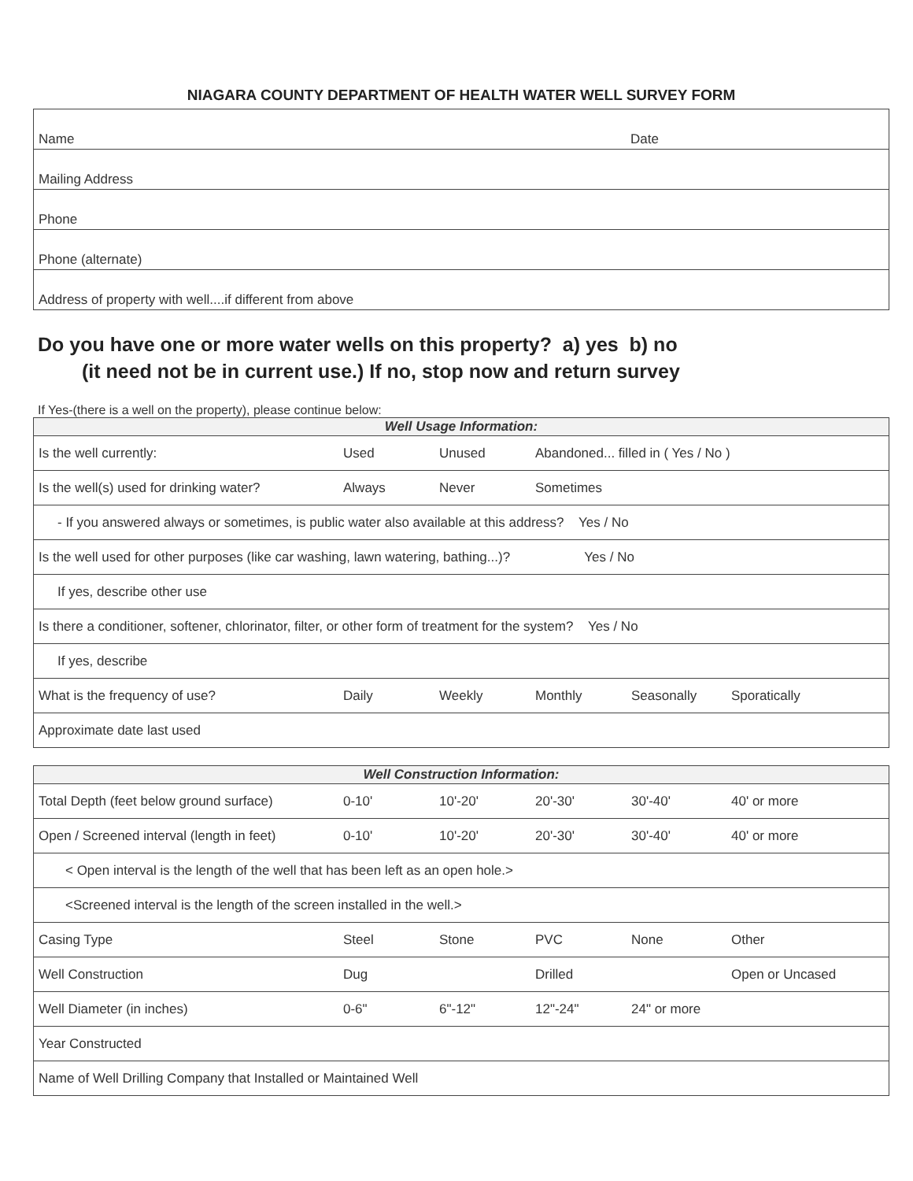NIAGARA COUNTY DEPARTMENT OF HEALTH WATER WELL SURVEY FORM
| Name | Date |
| Mailing Address | |
| Phone | |
| Phone (alternate) | |
| Address of property with well....if different from above | |
Do you have one or more water wells on this property? a) yes b) no
(it need not be in current use.) If no, stop now and return survey
If Yes-(there is a well on the property), please continue below:
| Well Usage Information: | | | | | |
| --- | --- | --- | --- | --- | --- |
| Is the well currently: | Used | Unused | Abandoned... filled in ( Yes / No ) | | |
| Is the well(s) used for drinking water? | Always | Never | Sometimes | | |
| - If you answered always or sometimes, is public water also available at this address? Yes / No | | | | | |
| Is the well used for other purposes (like car washing, lawn watering, bathing...)? Yes / No | | | | | |
| If yes, describe other use | | | | | |
| Is there a conditioner, softener, chlorinator, filter, or other form of treatment for the system? Yes / No | | | | | |
| If yes, describe | | | | | |
| What is the frequency of use? | Daily | Weekly | Monthly | Seasonally | Sporatically |
| Approximate date last used | | | | | |
| Well Construction Information: | | | | | |
| --- | --- | --- | --- | --- | --- |
| Total Depth (feet below ground surface) | 0-10' | 10'-20' | 20'-30' | 30'-40' | 40' or more |
| Open / Screened interval (length in feet) | 0-10' | 10'-20' | 20'-30' | 30'-40' | 40' or more |
| < Open interval is the length of the well that has been left as an open hole.> | | | | | |
| <Screened interval is the length of the screen installed in the well.> | | | | | |
| Casing Type | Steel | Stone | PVC | None | Other |
| Well Construction | Dug | | Drilled | | Open or Uncased |
| Well Diameter (in inches) | 0-6" | 6"-12" | 12"-24" | 24" or more | |
| Year Constructed | | | | | |
| Name of Well Drilling Company that Installed or Maintained Well | | | | | |